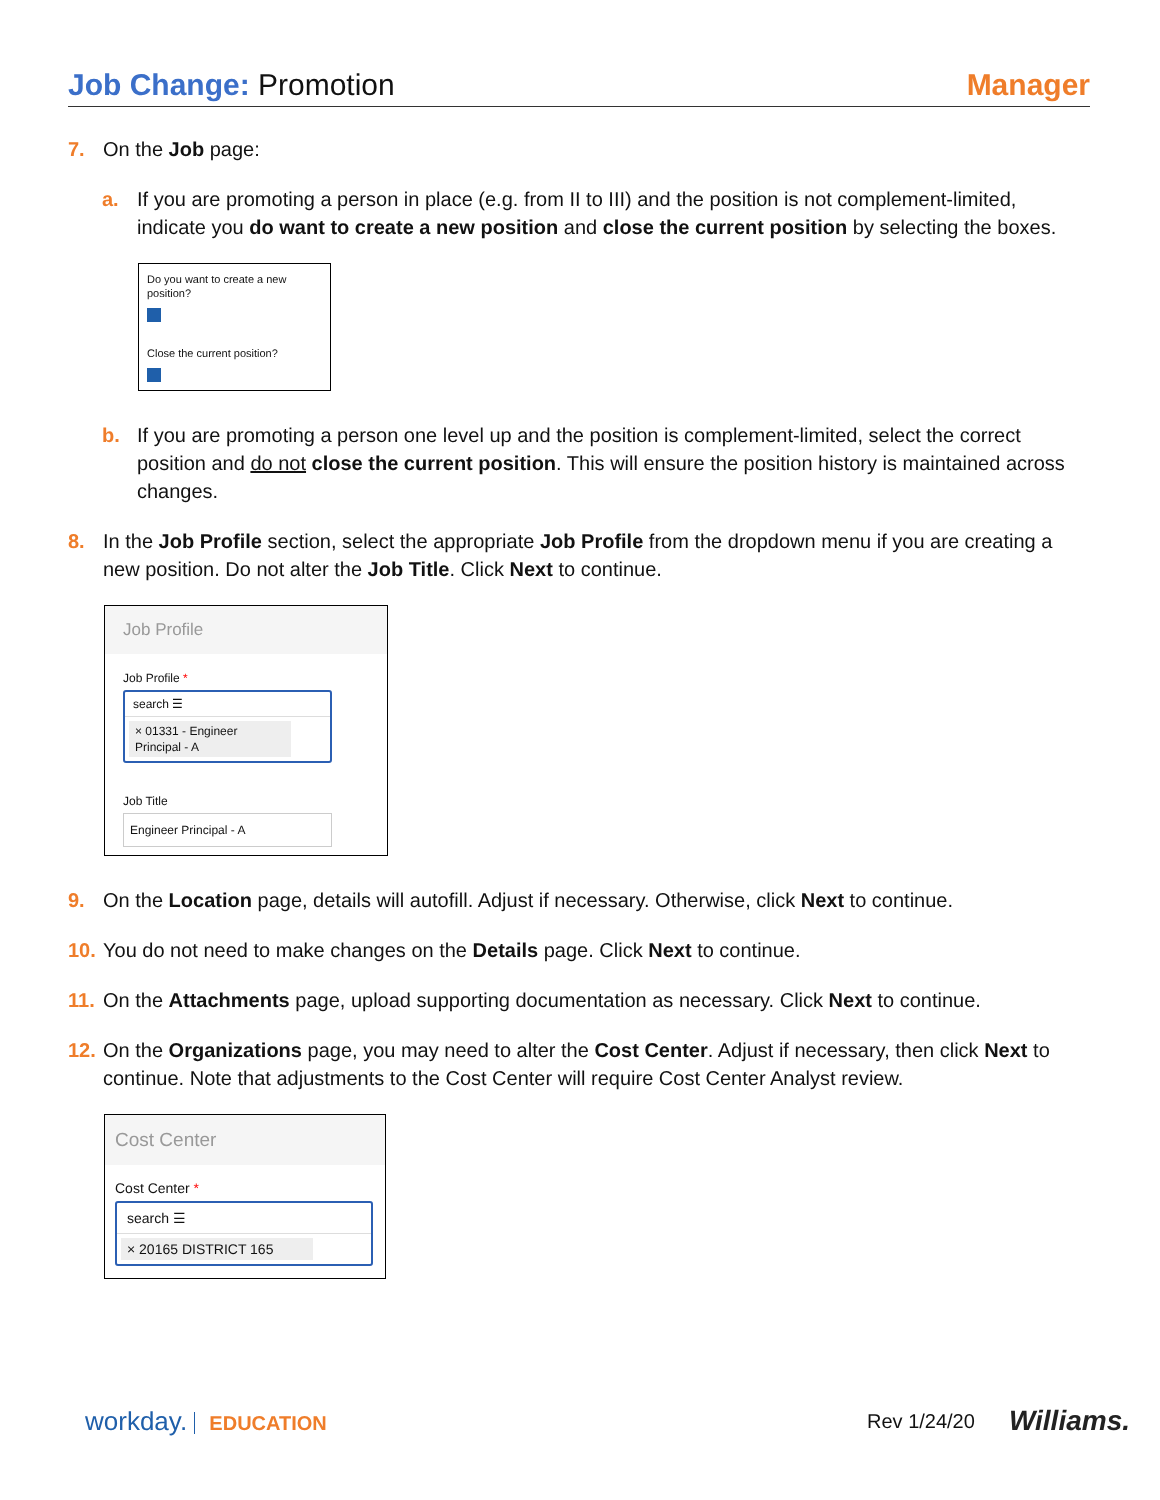Job Change: Promotion Manager
7. On the Job page:
a. If you are promoting a person in place (e.g. from II to III) and the position is not complement-limited, indicate you do want to create a new position and close the current position by selecting the boxes.
Do you want to create a new position?
Close the current position?
b. If you are promoting a person one level up and the position is complement-limited, select the correct position and do not close the current position. This will ensure the position history is maintained across changes.
8. In the Job Profile section, select the appropriate Job Profile from the dropdown menu if you are creating a new position. Do not alter the Job Title. Click Next to continue.
Job Profile
Job Profile *
search ☰
× 01331 - Engineer Principal - A
Job Title
Engineer Principal - A
9. On the Location page, details will autofill. Adjust if necessary. Otherwise, click Next to continue.
10. You do not need to make changes on the Details page. Click Next to continue.
11. On the Attachments page, upload supporting documentation as necessary. Click Next to continue.
12. On the Organizations page, you may need to alter the Cost Center. Adjust if necessary, then click Next to continue. Note that adjustments to the Cost Center will require Cost Center Analyst review.
Cost Center
Cost Center *
search ☰
× 20165 DISTRICT 165
workday. EDUCATION Rev 1/24/20 Williams.